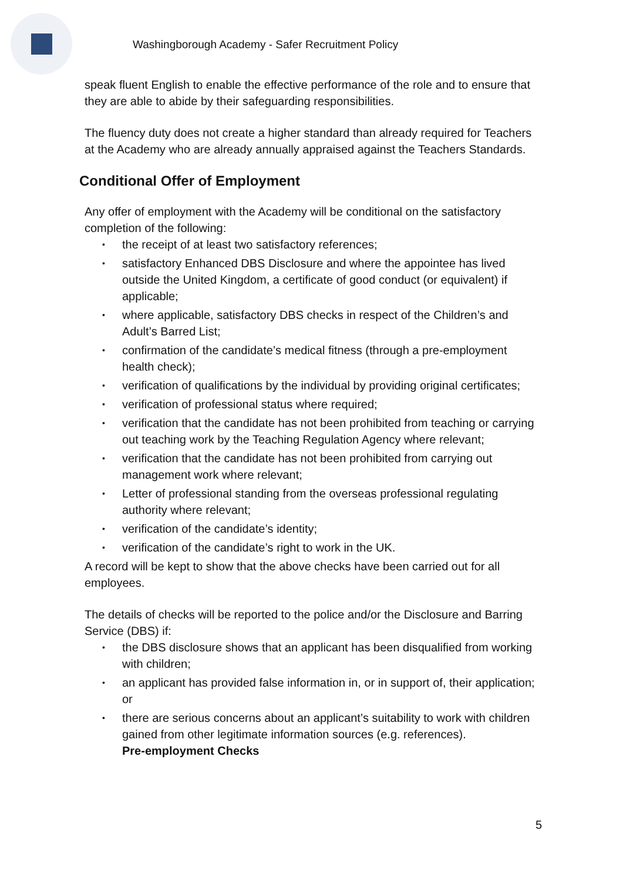Washingborough Academy - Safer Recruitment Policy
speak fluent English to enable the effective performance of the role and to ensure that they are able to abide by their safeguarding responsibilities.
The fluency duty does not create a higher standard than already required for Teachers at the Academy who are already annually appraised against the Teachers Standards.
Conditional Offer of Employment
Any offer of employment with the Academy will be conditional on the satisfactory completion of the following:
• the receipt of at least two satisfactory references;
• satisfactory Enhanced DBS Disclosure and where the appointee has lived outside the United Kingdom, a certificate of good conduct (or equivalent) if applicable;
• where applicable, satisfactory DBS checks in respect of the Children’s and Adult’s Barred List;
• confirmation of the candidate’s medical fitness (through a pre-employment health check);
• verification of qualifications by the individual by providing original certificates;
• verification of professional status where required;
• verification that the candidate has not been prohibited from teaching or carrying out teaching work by the Teaching Regulation Agency where relevant;
• verification that the candidate has not been prohibited from carrying out management work where relevant;
• Letter of professional standing from the overseas professional regulating authority where relevant;
• verification of the candidate’s identity;
• verification of the candidate’s right to work in the UK.
A record will be kept to show that the above checks have been carried out for all employees.
The details of checks will be reported to the police and/or the Disclosure and Barring Service (DBS) if:
• the DBS disclosure shows that an applicant has been disqualified from working with children;
• an applicant has provided false information in, or in support of, their application; or
• there are serious concerns about an applicant’s suitability to work with children gained from other legitimate information sources (e.g. references).
Pre-employment Checks
5